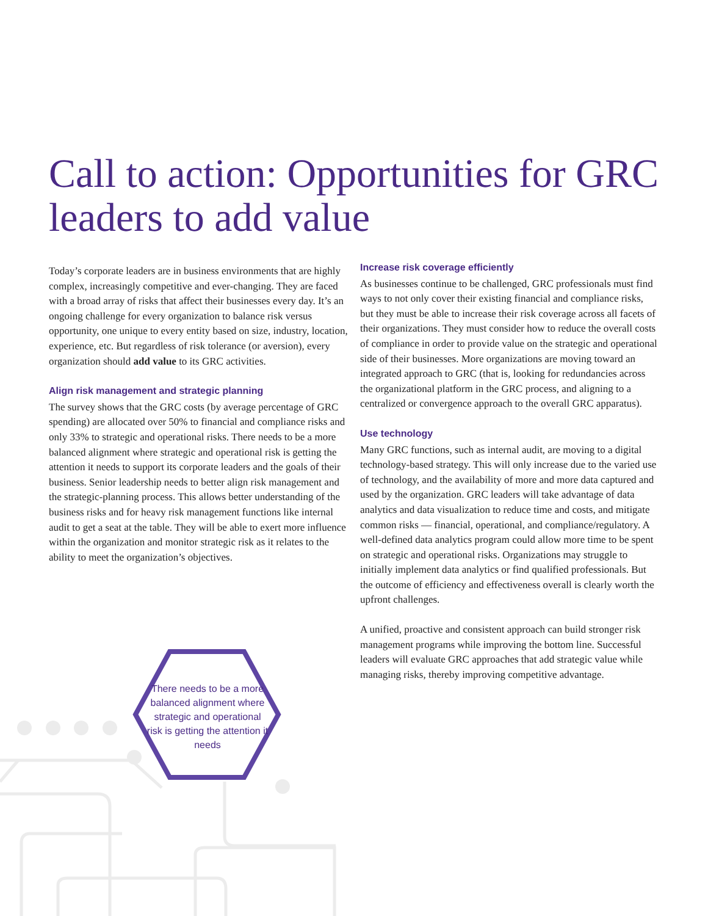Call to action: Opportunities for GRC leaders to add value
Today’s corporate leaders are in business environments that are highly complex, increasingly competitive and ever-changing. They are faced with a broad array of risks that affect their businesses every day. It’s an ongoing challenge for every organization to balance risk versus opportunity, one unique to every entity based on size, industry, location, experience, etc. But regardless of risk tolerance (or aversion), every organization should add value to its GRC activities.
Align risk management and strategic planning
The survey shows that the GRC costs (by average percentage of GRC spending) are allocated over 50% to financial and compliance risks and only 33% to strategic and operational risks. There needs to be a more balanced alignment where strategic and operational risk is getting the attention it needs to support its corporate leaders and the goals of their business. Senior leadership needs to better align risk management and the strategic-planning process. This allows better understanding of the business risks and for heavy risk management functions like internal audit to get a seat at the table. They will be able to exert more influence within the organization and monitor strategic risk as it relates to the ability to meet the organization’s objectives.
Increase risk coverage efficiently
As businesses continue to be challenged, GRC professionals must find ways to not only cover their existing financial and compliance risks, but they must be able to increase their risk coverage across all facets of their organizations. They must consider how to reduce the overall costs of compliance in order to provide value on the strategic and operational side of their businesses. More organizations are moving toward an integrated approach to GRC (that is, looking for redundancies across the organizational platform in the GRC process, and aligning to a centralized or convergence approach to the overall GRC apparatus).
Use technology
Many GRC functions, such as internal audit, are moving to a digital technology-based strategy. This will only increase due to the varied use of technology, and the availability of more and more data captured and used by the organization. GRC leaders will take advantage of data analytics and data visualization to reduce time and costs, and mitigate common risks — financial, operational, and compliance/regulatory. A well-defined data analytics program could allow more time to be spent on strategic and operational risks. Organizations may struggle to initially implement data analytics or find qualified professionals. But the outcome of efficiency and effectiveness overall is clearly worth the upfront challenges.
A unified, proactive and consistent approach can build stronger risk management programs while improving the bottom line. Successful leaders will evaluate GRC approaches that add strategic value while managing risks, thereby improving competitive advantage.
There needs to be a more balanced alignment where strategic and operational risk is getting the attention it needs